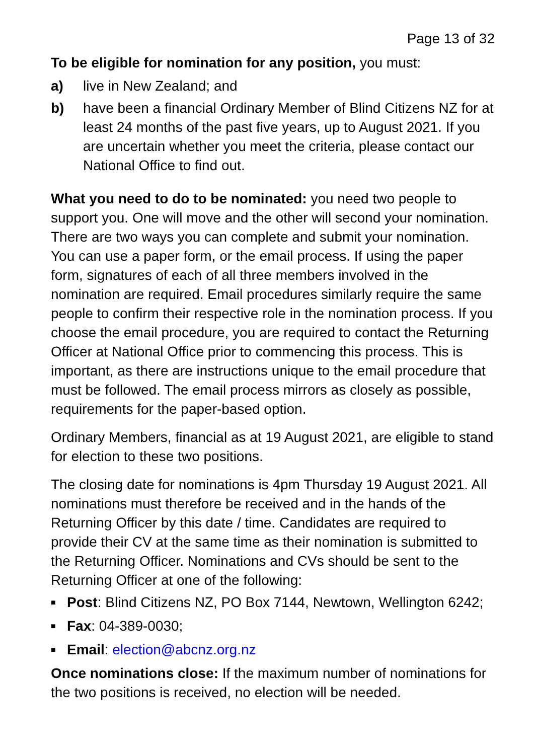Page 13 of 32
To be eligible for nomination for any position, you must:
a) live in New Zealand; and
b) have been a financial Ordinary Member of Blind Citizens NZ for at least 24 months of the past five years, up to August 2021. If you are uncertain whether you meet the criteria, please contact our National Office to find out.
What you need to do to be nominated: you need two people to support you. One will move and the other will second your nomination. There are two ways you can complete and submit your nomination. You can use a paper form, or the email process. If using the paper form, signatures of each of all three members involved in the nomination are required. Email procedures similarly require the same people to confirm their respective role in the nomination process. If you choose the email procedure, you are required to contact the Returning Officer at National Office prior to commencing this process. This is important, as there are instructions unique to the email procedure that must be followed. The email process mirrors as closely as possible, requirements for the paper-based option.
Ordinary Members, financial as at 19 August 2021, are eligible to stand for election to these two positions.
The closing date for nominations is 4pm Thursday 19 August 2021. All nominations must therefore be received and in the hands of the Returning Officer by this date / time. Candidates are required to provide their CV at the same time as their nomination is submitted to the Returning Officer. Nominations and CVs should be sent to the Returning Officer at one of the following:
■ Post: Blind Citizens NZ, PO Box 7144, Newtown, Wellington 6242;
■ Fax: 04-389-0030;
■ Email: election@abcnz.org.nz
Once nominations close: If the maximum number of nominations for the two positions is received, no election will be needed.